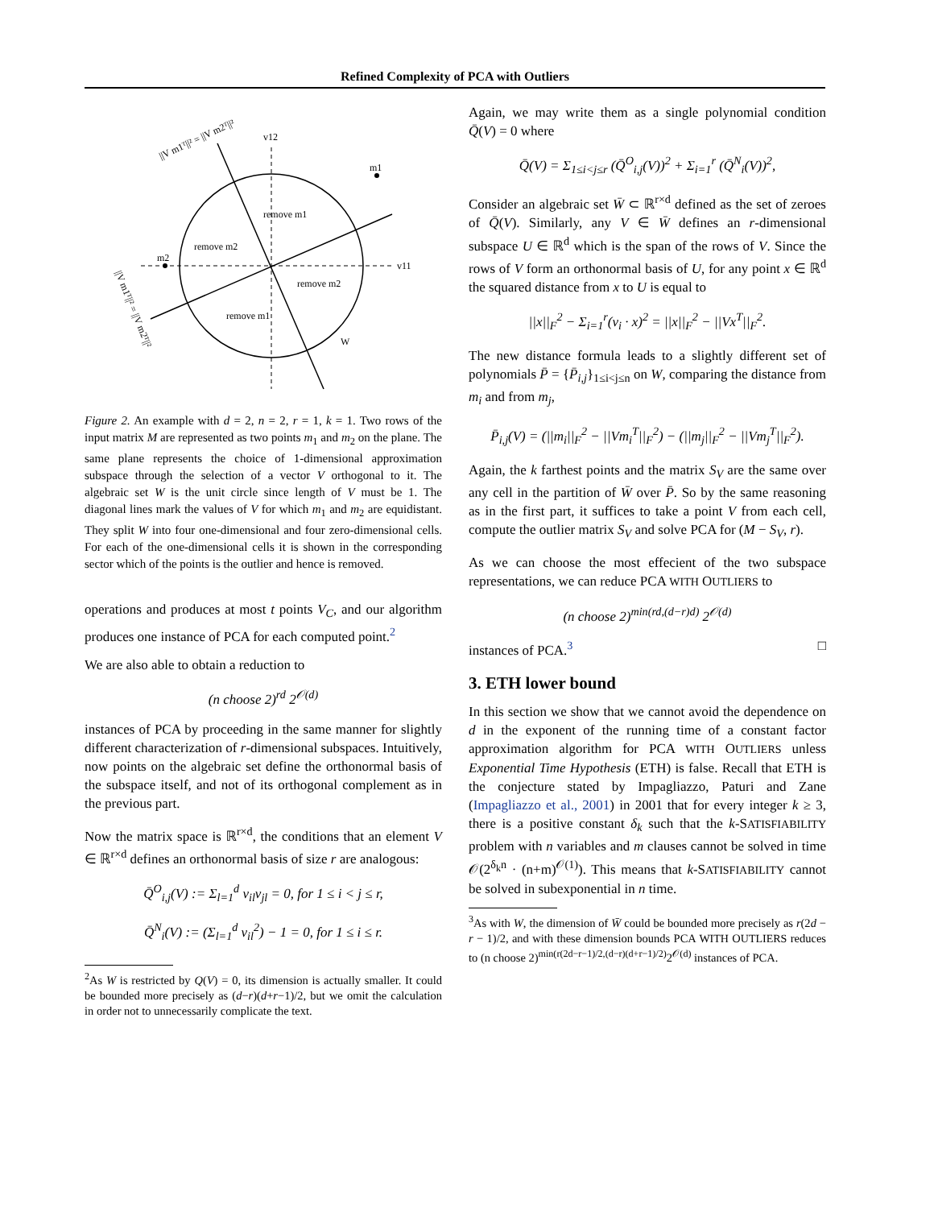Refined Complexity of PCA with Outliers
v12
v11
m1
m2
remove m1
remove m2
remove m2
remove m1
W
||V m1ᵀ||² = ||V m2ᵀ||²
||V m1ᵀ||² = ||V m2ᵀ||²
Figure 2. An example with d = 2, n = 2, r = 1, k = 1. Two rows of the input matrix M are represented as two points m<sub>1</sub> and m<sub>2</sub> on the plane. The same plane represents the choice of 1-dimensional approximation subspace through the selection of a vector V orthogonal to it. The algebraic set W is the unit circle since length of V must be 1. The diagonal lines mark the values of V for which m<sub>1</sub> and m<sub>2</sub> are equidistant. They split W into four one-dimensional and four zero-dimensional cells. For each of the one-dimensional cells it is shown in the corresponding sector which of the points is the outlier and hence is removed.
operations and produces at most t points V<sub>C</sub>, and our algorithm produces one instance of PCA for each computed point.<sup>2</sup>
We are also able to obtain a reduction to
(n choose 2)<sup>rd</sup> 2<sup>𝒪(d)</sup>
instances of PCA by proceeding in the same manner for slightly different characterization of r-dimensional subspaces. Intuitively, now points on the algebraic set define the orthonormal basis of the subspace itself, and not of its orthogonal complement as in the previous part.
Now the matrix space is ℝ<sup>r×d</sup>, the conditions that an element V ∈ ℝ<sup>r×d</sup> defines an orthonormal basis of size r are analogous:
Q̄<sup>O</sup><sub>i,j</sub>(V) := Σ<sub>l=1</sub><sup>d</sup> v<sub>il</sub>v<sub>jl</sub> = 0, for 1 ≤ i < j ≤ r,
Q̄<sup>N</sup><sub>i</sub>(V) := (Σ<sub>l=1</sub><sup>d</sup> v<sub>il</sub><sup>2</sup>) − 1 = 0, for 1 ≤ i ≤ r.
<sup>2</sup> As W is restricted by Q(V) = 0, its dimension is actually smaller. It could be bounded more precisely as (d−r)(d+r−1)/2, but we omit the calculation in order not to unnecessarily complicate the text.
Again, we may write them as a single polynomial condition Q̄(V) = 0 where
Q̄(V) = Σ<sub>1≤i<j≤r</sub> (Q̄<sup>O</sup><sub>i,j</sub>(V))<sup>2</sup> + Σ<sub>i=1</sub><sup>r</sup> (Q̄<sup>N</sup><sub>i</sub>(V))<sup>2</sup>,
Consider an algebraic set W̄ ⊂ ℝ<sup>r×d</sup> defined as the set of zeroes of Q̄(V). Similarly, any V ∈ W̄ defines an r-dimensional subspace U ∈ ℝ<sup>d</sup> which is the span of the rows of V. Since the rows of V form an orthonormal basis of U, for any point x ∈ ℝ<sup>d</sup> the squared distance from x to U is equal to
||x||<sub>F</sub><sup>2</sup> − Σ<sub>i=1</sub><sup>r</sup>(v<sub>i</sub> · x)<sup>2</sup> = ||x||<sub>F</sub><sup>2</sup> − ||Vx<sup>T</sup>||<sub>F</sub><sup>2</sup>.
The new distance formula leads to a slightly different set of polynomials P̄ = {P̄<sub>i,j</sub>}<sub>1≤i<j≤n</sub> on W, comparing the distance from m<sub>i</sub> and from m<sub>j</sub>,
P̄<sub>i,j</sub>(V) = (||m<sub>i</sub>||<sub>F</sub><sup>2</sup> − ||Vm<sub>i</sub><sup>T</sup>||<sub>F</sub><sup>2</sup>) − (||m<sub>j</sub>||<sub>F</sub><sup>2</sup> − ||Vm<sub>j</sub><sup>T</sup>||<sub>F</sub><sup>2</sup>).
Again, the k farthest points and the matrix S<sub>V</sub> are the same over any cell in the partition of W̄ over P̄. So by the same reasoning as in the first part, it suffices to take a point V from each cell, compute the outlier matrix S<sub>V</sub> and solve PCA for (M − S<sub>V</sub>, r).
As we can choose the most effecient of the two subspace representations, we can reduce PCA WITH OUTLIERS to
(n choose 2)<sup>min(rd,(d−r)d)</sup> 2<sup>𝒪(d)</sup>
instances of PCA.<sup>3</sup> □
3. ETH lower bound
In this section we show that we cannot avoid the dependence on d in the exponent of the running time of a constant factor approximation algorithm for PCA WITH OUTLIERS unless Exponential Time Hypothesis (ETH) is false. Recall that ETH is the conjecture stated by Impagliazzo, Paturi and Zane (Impagliazzo et al., 2001) in 2001 that for every integer k ≥ 3, there is a positive constant δ<sub>k</sub> such that the k-SATISFIABILITY problem with n variables and m clauses cannot be solved in time 𝒪(2<sup>δ<sub>k</sub>n</sup> · (n+m)<sup>𝒪(1)</sup>). This means that k-SATISFIABILITY cannot be solved in subexponential in n time.
<sup>3</sup> As with W, the dimension of W̄ could be bounded more precisely as r(2d − r − 1)/2, and with these dimension bounds PCA WITH OUTLIERS reduces to (n choose 2)<sup>min(r(2d−r−1)/2,(d−r)(d+r−1)/2)</sup>2<sup>𝒪(d)</sup> instances of PCA.